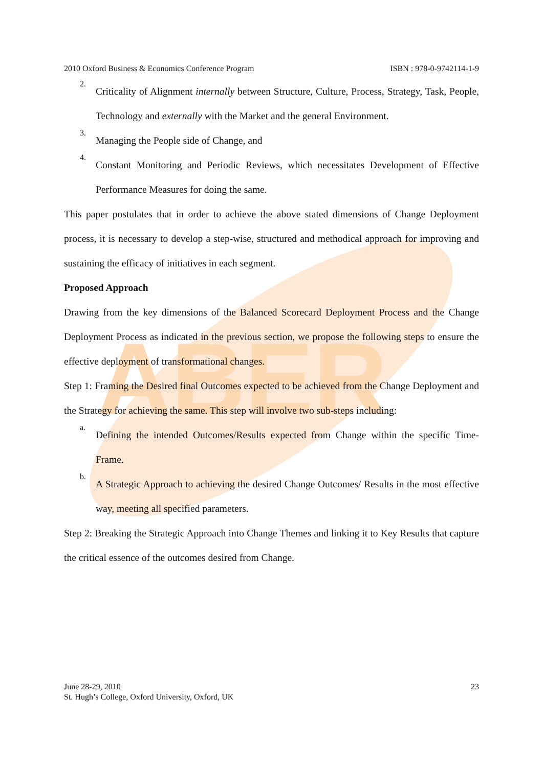ABER
2010 Oxford Business & Economics Conference Program ISBN : 978-0-9742114-1-9
2.
Criticality of Alignment internally between Structure, Culture, Process, Strategy, Task, People, Technology and externally with the Market and the general Environment.
3.
Managing the People side of Change, and
4.
Constant Monitoring and Periodic Reviews, which necessitates Development of Effective Performance Measures for doing the same.
This paper postulates that in order to achieve the above stated dimensions of Change Deployment process, it is necessary to develop a step-wise, structured and methodical approach for improving and sustaining the efficacy of initiatives in each segment.
Proposed Approach
Drawing from the key dimensions of the Balanced Scorecard Deployment Process and the Change Deployment Process as indicated in the previous section, we propose the following steps to ensure the effective deployment of transformational changes.
Step 1: Framing the Desired final Outcomes expected to be achieved from the Change Deployment and the Strategy for achieving the same. This step will involve two sub-steps including:
a.
Defining the intended Outcomes/Results expected from Change within the specific Time-Frame.
b.
A Strategic Approach to achieving the desired Change Outcomes/ Results in the most effective way, meeting all specified parameters.
Step 2: Breaking the Strategic Approach into Change Themes and linking it to Key Results that capture the critical essence of the outcomes desired from Change.
June 28-29, 2010
St. Hugh’s College, Oxford University, Oxford, UK
23